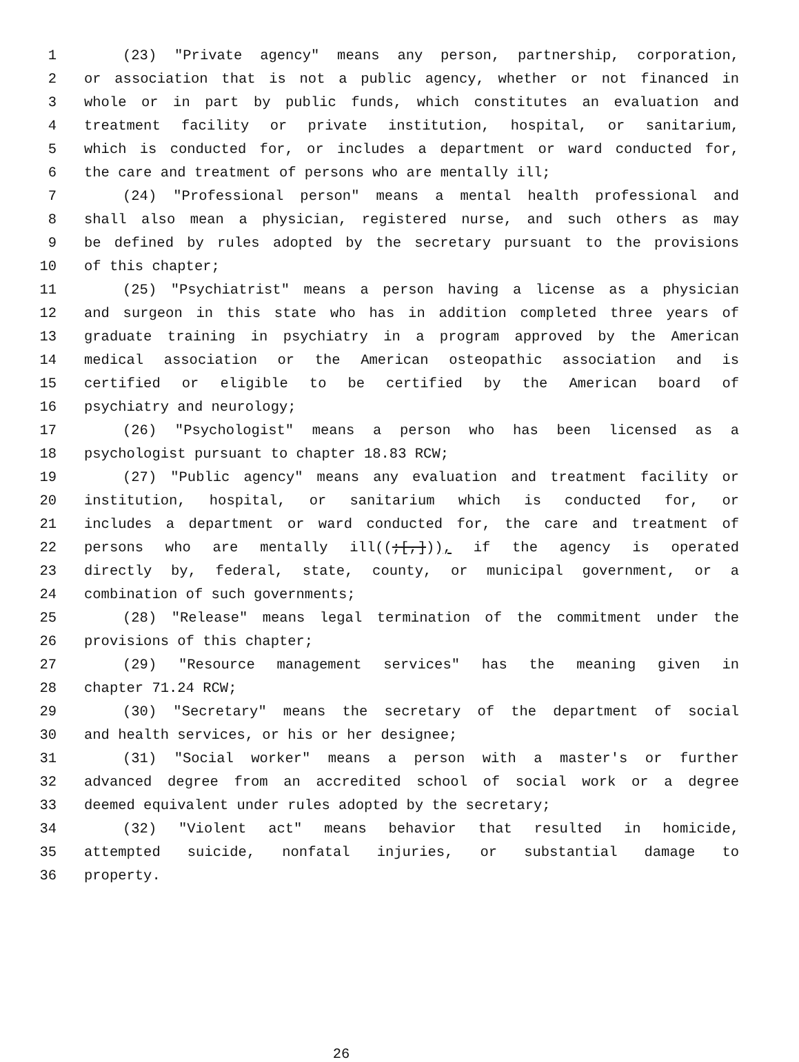1 (23) "Private agency" means any person, partnership, corporation,
2 or association that is not a public agency, whether or not financed in
3 whole or in part by public funds, which constitutes an evaluation and
4 treatment facility or private institution, hospital, or sanitarium,
5 which is conducted for, or includes a department or ward conducted for,
6 the care and treatment of persons who are mentally ill;
7 (24) "Professional person" means a mental health professional and
8 shall also mean a physician, registered nurse, and such others as may
9 be defined by rules adopted by the secretary pursuant to the provisions
10 of this chapter;
11 (25) "Psychiatrist" means a person having a license as a physician
12 and surgeon in this state who has in addition completed three years of
13 graduate training in psychiatry in a program approved by the American
14 medical association or the American osteopathic association and is
15 certified or eligible to be certified by the American board of
16 psychiatry and neurology;
17 (26) "Psychologist" means a person who has been licensed as a
18 psychologist pursuant to chapter 18.83 RCW;
19 (27) "Public agency" means any evaluation and treatment facility or
20 institution, hospital, or sanitarium which is conducted for, or
21 includes a department or ward conducted for, the care and treatment of
22 persons who are mentally ill((;[,])), if the agency is operated
23 directly by, federal, state, county, or municipal government, or a
24 combination of such governments;
25 (28) "Release" means legal termination of the commitment under the
26 provisions of this chapter;
27 (29) "Resource management services" has the meaning given in
28 chapter 71.24 RCW;
29 (30) "Secretary" means the secretary of the department of social
30 and health services, or his or her designee;
31 (31) "Social worker" means a person with a master's or further
32 advanced degree from an accredited school of social work or a degree
33 deemed equivalent under rules adopted by the secretary;
34 (32) "Violent act" means behavior that resulted in homicide,
35 attempted suicide, nonfatal injuries, or substantial damage to
36 property.
26